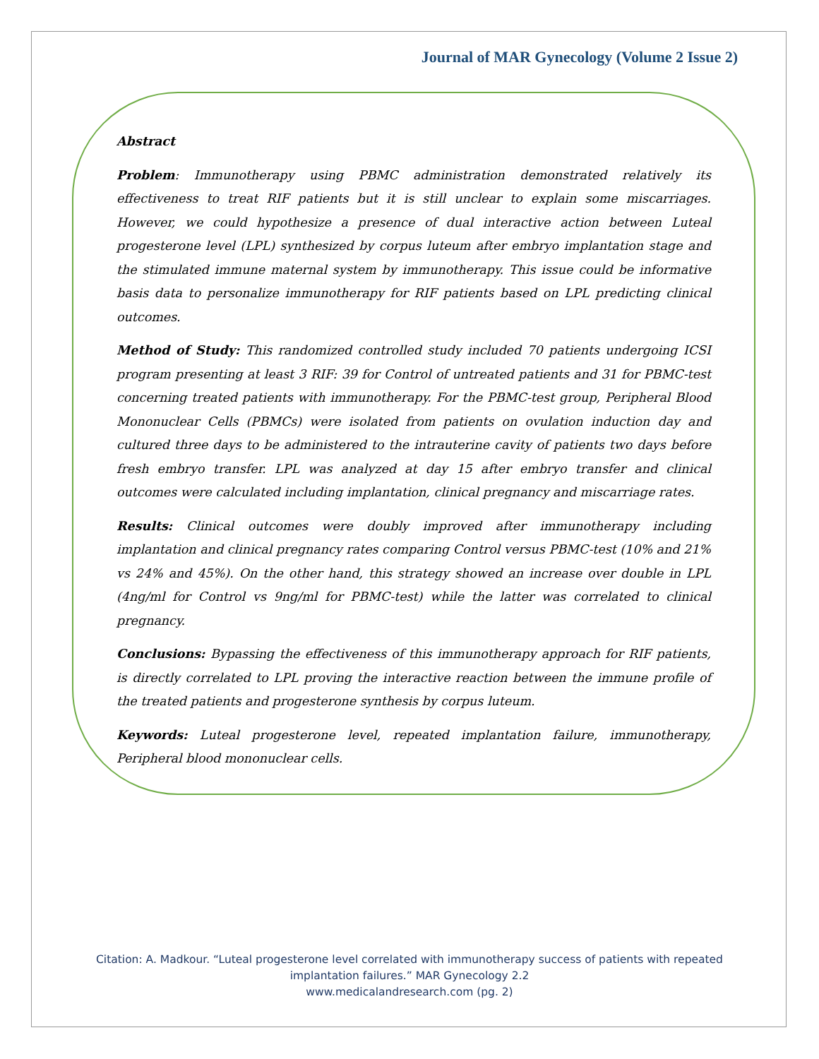Journal of MAR Gynecology (Volume 2 Issue 2)
Abstract
Problem: Immunotherapy using PBMC administration demonstrated relatively its effectiveness to treat RIF patients but it is still unclear to explain some miscarriages. However, we could hypothesize a presence of dual interactive action between Luteal progesterone level (LPL) synthesized by corpus luteum after embryo implantation stage and the stimulated immune maternal system by immunotherapy. This issue could be informative basis data to personalize immunotherapy for RIF patients based on LPL predicting clinical outcomes.
Method of Study: This randomized controlled study included 70 patients undergoing ICSI program presenting at least 3 RIF: 39 for Control of untreated patients and 31 for PBMC-test concerning treated patients with immunotherapy. For the PBMC-test group, Peripheral Blood Mononuclear Cells (PBMCs) were isolated from patients on ovulation induction day and cultured three days to be administered to the intrauterine cavity of patients two days before fresh embryo transfer. LPL was analyzed at day 15 after embryo transfer and clinical outcomes were calculated including implantation, clinical pregnancy and miscarriage rates.
Results: Clinical outcomes were doubly improved after immunotherapy including implantation and clinical pregnancy rates comparing Control versus PBMC-test (10% and 21% vs 24% and 45%). On the other hand, this strategy showed an increase over double in LPL (4ng/ml for Control vs 9ng/ml for PBMC-test) while the latter was correlated to clinical pregnancy.
Conclusions: Bypassing the effectiveness of this immunotherapy approach for RIF patients, is directly correlated to LPL proving the interactive reaction between the immune profile of the treated patients and progesterone synthesis by corpus luteum.
Keywords: Luteal progesterone level, repeated implantation failure, immunotherapy, Peripheral blood mononuclear cells.
Citation: A. Madkour. “Luteal progesterone level correlated with immunotherapy success of patients with repeated
implantation failures.” MAR Gynecology 2.2
www.medicalandresearch.com (pg. 2)